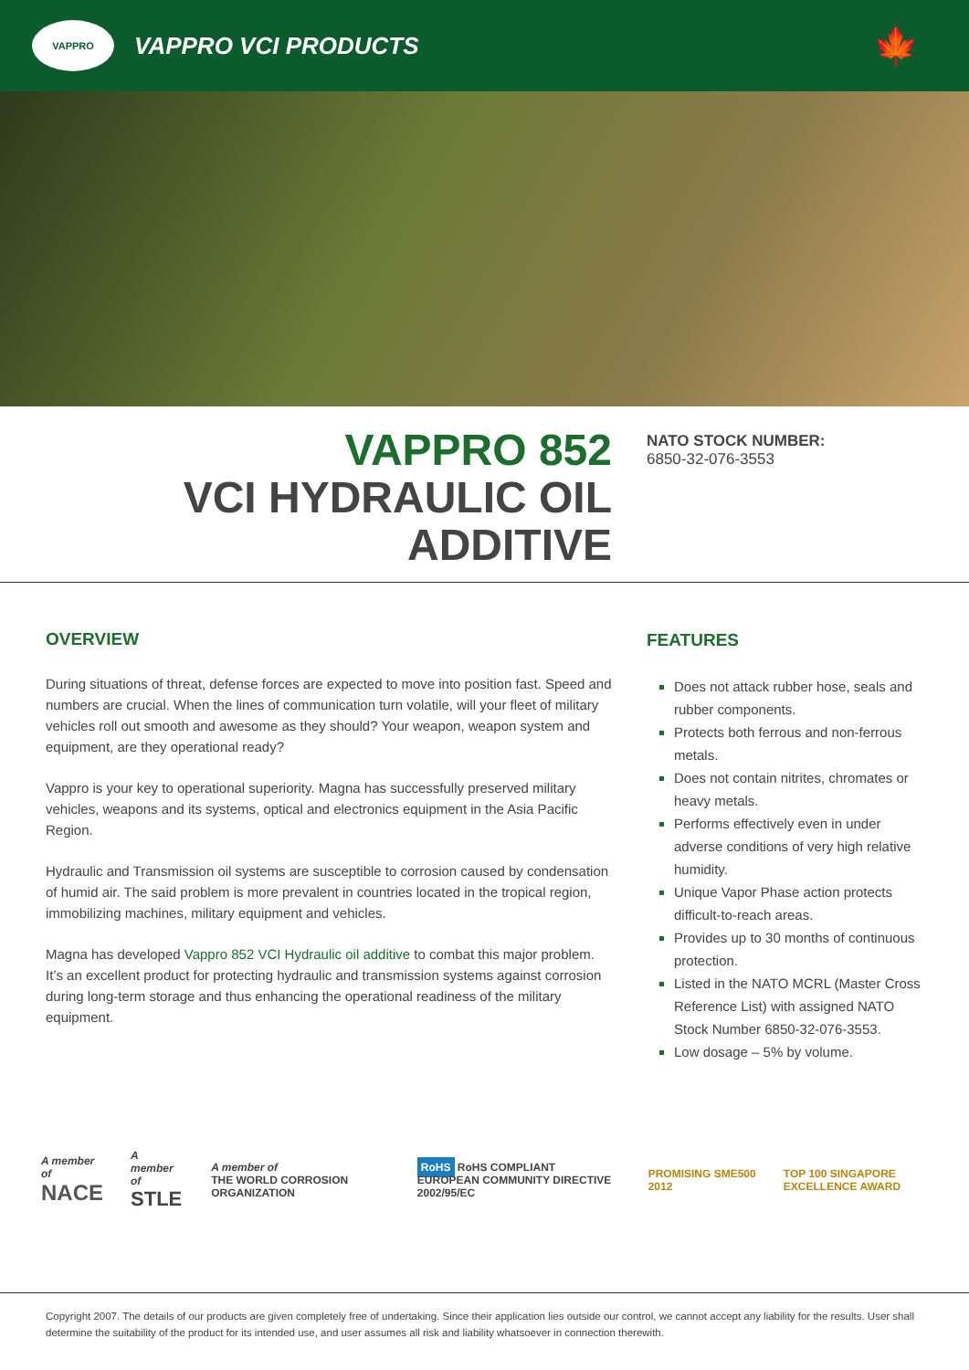VAPPRO
VAPPRO VCI PRODUCTS
🍁
VAPPRO 852
VCI HYDRAULIC OIL ADDITIVE
NATO STOCK NUMBER:
6850-32-076-3553
OVERVIEW
During situations of threat, defense forces are expected to move into position fast. Speed and numbers are crucial. When the lines of communication turn volatile, will your fleet of military vehicles roll out smooth and awesome as they should? Your weapon, weapon system and equipment, are they operational ready?
Vappro is your key to operational superiority. Magna has successfully preserved military vehicles, weapons and its systems, optical and electronics equipment in the Asia Pacific Region.
Hydraulic and Transmission oil systems are susceptible to corrosion caused by condensation of humid air. The said problem is more prevalent in countries located in the tropical region, immobilizing machines, military equipment and vehicles.
Magna has developed Vappro 852 VCI Hydraulic oil additive to combat this major problem. It’s an excellent product for protecting hydraulic and transmission systems against corrosion during long-term storage and thus enhancing the operational readiness of the military equipment.
FEATURES
Does not attack rubber hose, seals and rubber components.
Protects both ferrous and non-ferrous metals.
Does not contain nitrites, chromates or heavy metals.
Performs effectively even in under adverse conditions of very high relative humidity.
Unique Vapor Phase action protects difficult-to-reach areas.
Provides up to 30 months of continuous protection.
Listed in the NATO MCRL (Master Cross Reference List) with assigned NATO Stock Number 6850-32-076-3553.
Low dosage – 5% by volume.
A member of
NACE
A member of
STLE
A member of
THE WORLD CORROSION ORGANIZATION
RoHS RoHS COMPLIANT
EUROPEAN COMMUNITY DIRECTIVE 2002/95/EC
PROMISING SME500 2012
TOP 100 SINGAPORE EXCELLENCE AWARD
Copyright 2007. The details of our products are given completely free of undertaking. Since their application lies outside our control, we cannot accept any liability for the results. User shall determine the suitability of the product for its intended use, and user assumes all risk and liability whatsoever in connection therewith.